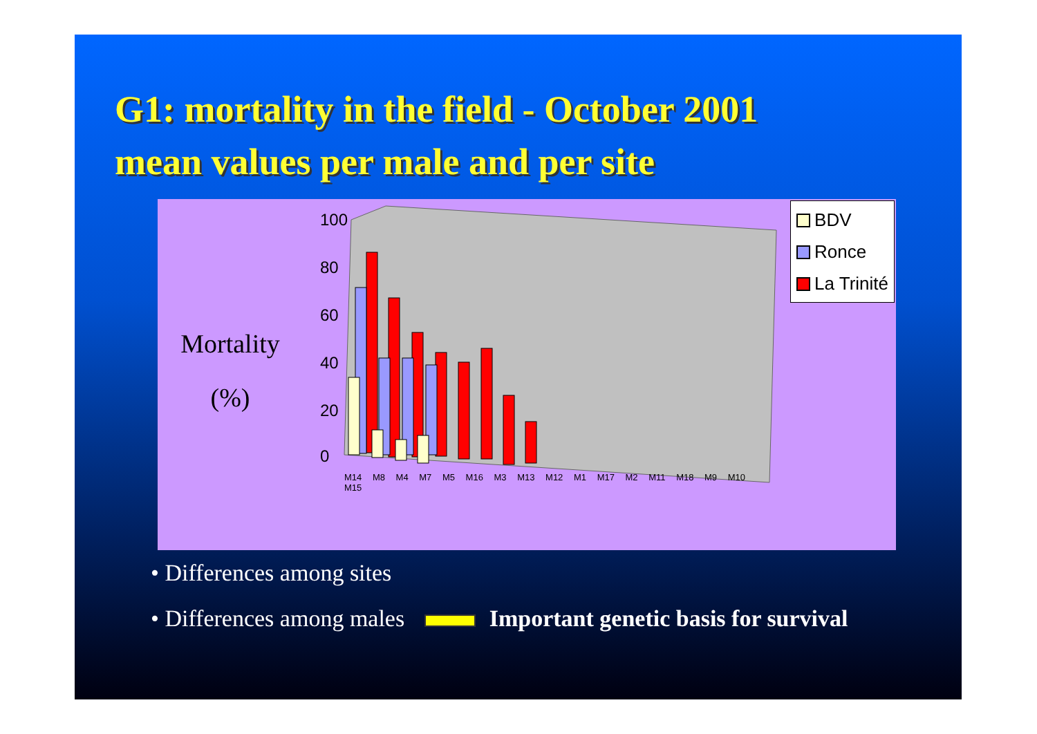G1: mortality in the field - October 2001
mean values per male and per site
Mortality
(%)
100
80
60
40
20
0
BDV
Ronce
La Trinité
M14 M8 M4 M7 M5 M16 M3 M13 M12 M1 M17 M2 M11 M18 M9 M10 M15
• Differences among sites
• Differences among males Important genetic basis for survival